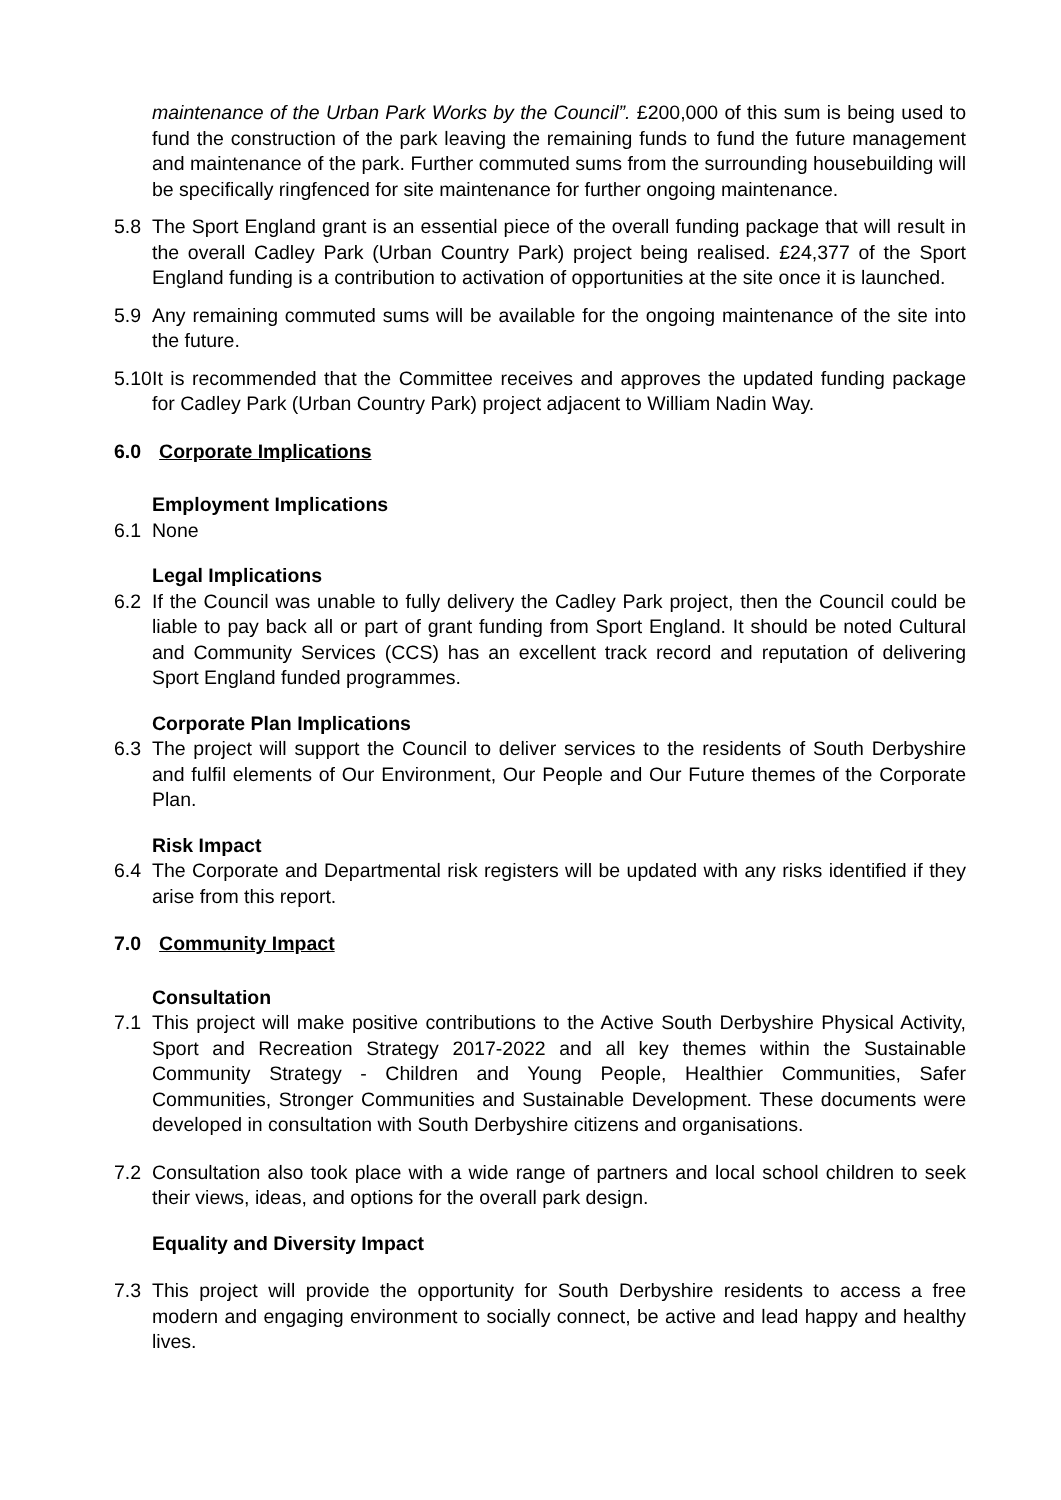maintenance of the Urban Park Works by the Council”. £200,000 of this sum is being used to fund the construction of the park leaving the remaining funds to fund the future management and maintenance of the park. Further commuted sums from the surrounding housebuilding will be specifically ringfenced for site maintenance for further ongoing maintenance.
5.8 The Sport England grant is an essential piece of the overall funding package that will result in the overall Cadley Park (Urban Country Park) project being realised. £24,377 of the Sport England funding is a contribution to activation of opportunities at the site once it is launched.
5.9 Any remaining commuted sums will be available for the ongoing maintenance of the site into the future.
5.10
It is recommended that the Committee receives and approves the updated funding package for Cadley Park (Urban Country Park) project adjacent to William Nadin Way.
6.0 Corporate Implications
Employment Implications
6.1 None
Legal Implications
6.2 If the Council was unable to fully delivery the Cadley Park project, then the Council could be liable to pay back all or part of grant funding from Sport England. It should be noted Cultural and Community Services (CCS) has an excellent track record and reputation of delivering Sport England funded programmes.
Corporate Plan Implications
6.3 The project will support the Council to deliver services to the residents of South Derbyshire and fulfil elements of Our Environment, Our People and Our Future themes of the Corporate Plan.
Risk Impact
6.4 The Corporate and Departmental risk registers will be updated with any risks identified if they arise from this report.
7.0 Community Impact
Consultation
7.1 This project will make positive contributions to the Active South Derbyshire Physical Activity, Sport and Recreation Strategy 2017-2022 and all key themes within the Sustainable Community Strategy - Children and Young People, Healthier Communities, Safer Communities, Stronger Communities and Sustainable Development. These documents were developed in consultation with South Derbyshire citizens and organisations.
7.2 Consultation also took place with a wide range of partners and local school children to seek their views, ideas, and options for the overall park design.
Equality and Diversity Impact
7.3 This project will provide the opportunity for South Derbyshire residents to access a free modern and engaging environment to socially connect, be active and lead happy and healthy lives.